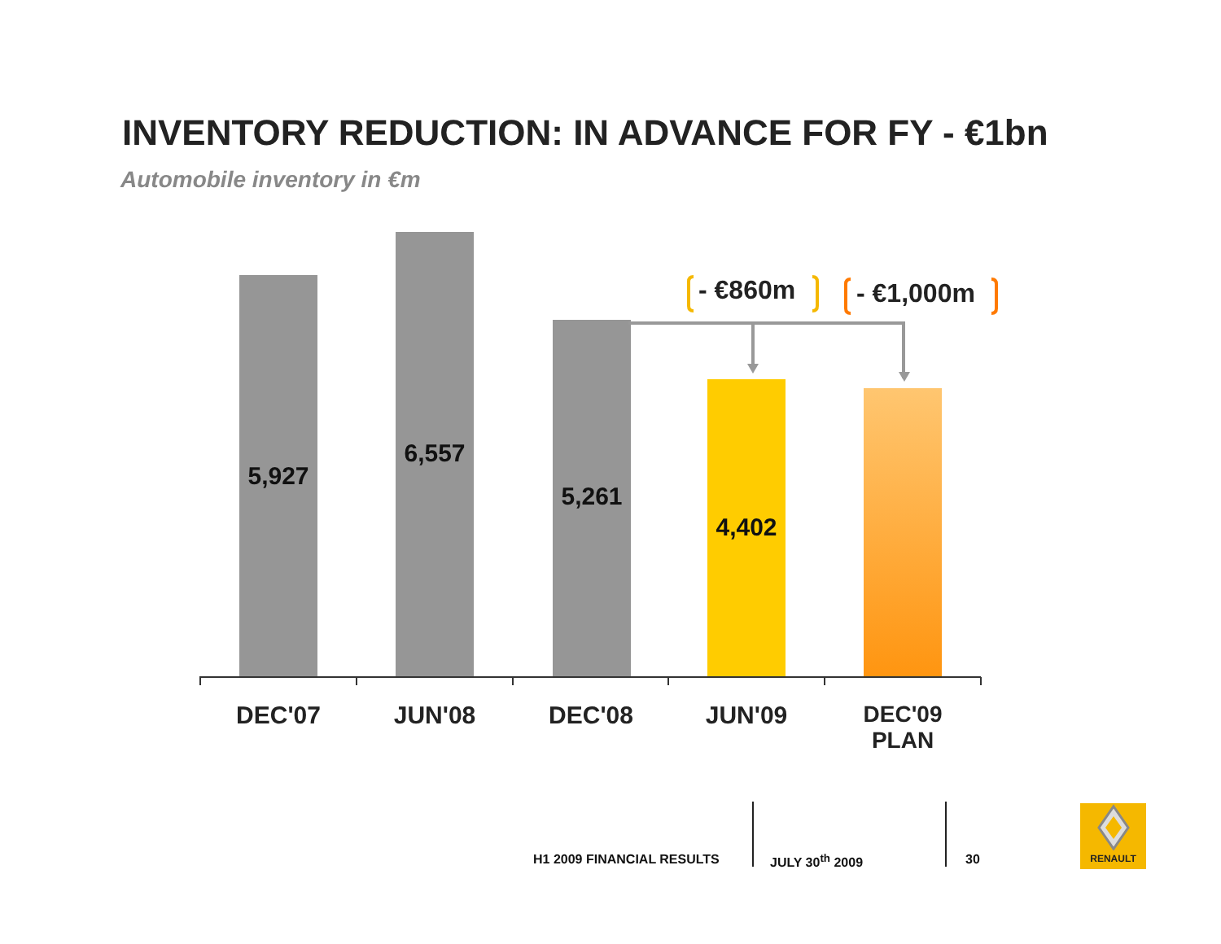INVENTORY REDUCTION: IN ADVANCE FOR FY - €1bn
Automobile inventory in €m
5,927 6,557 5,261 4,402
- €860m - €1,000m
DEC'07 JUN'08 DEC'08 JUN'09
DEC'09
PLAN
H1 2009 FINANCIAL RESULTS JULY 30<sup>th</sup> 2009 30
RENAULT